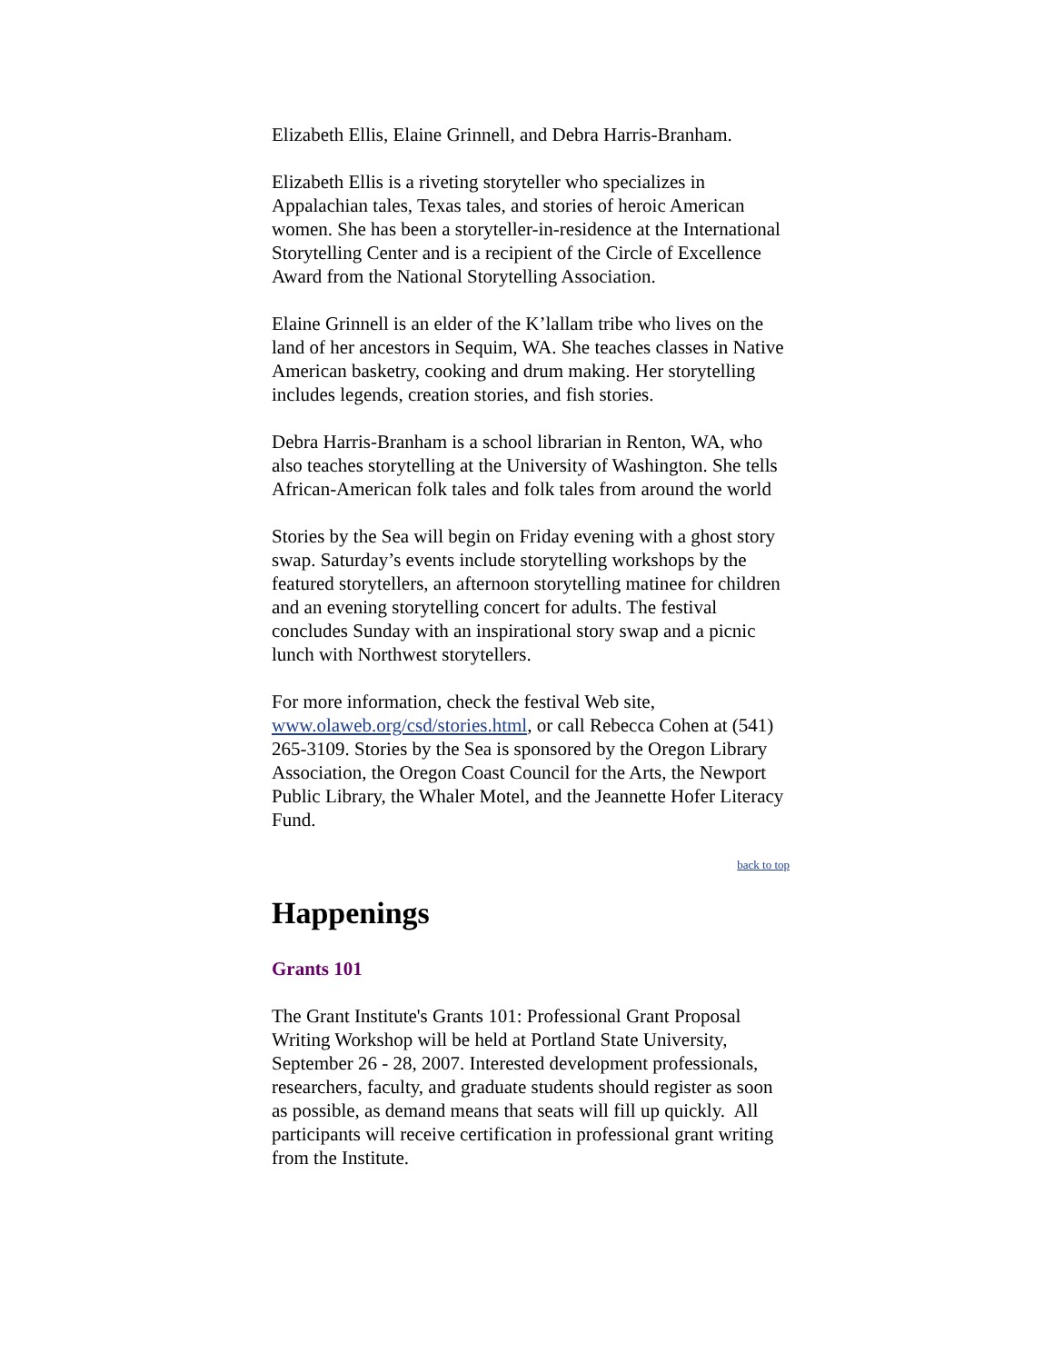Elizabeth Ellis, Elaine Grinnell, and Debra Harris-Branham.
Elizabeth Ellis is a riveting storyteller who specializes in Appalachian tales, Texas tales, and stories of heroic American women. She has been a storyteller-in-residence at the International Storytelling Center and is a recipient of the Circle of Excellence Award from the National Storytelling Association.
Elaine Grinnell is an elder of the K’lallam tribe who lives on the land of her ancestors in Sequim, WA. She teaches classes in Native American basketry, cooking and drum making. Her storytelling includes legends, creation stories, and fish stories.
Debra Harris-Branham is a school librarian in Renton, WA, who also teaches storytelling at the University of Washington. She tells African-American folk tales and folk tales from around the world
Stories by the Sea will begin on Friday evening with a ghost story swap. Saturday’s events include storytelling workshops by the featured storytellers, an afternoon storytelling matinee for children and an evening storytelling concert for adults. The festival concludes Sunday with an inspirational story swap and a picnic lunch with Northwest storytellers.
For more information, check the festival Web site, www.olaweb.org/csd/stories.html, or call Rebecca Cohen at (541) 265-3109. Stories by the Sea is sponsored by the Oregon Library Association, the Oregon Coast Council for the Arts, the Newport Public Library, the Whaler Motel, and the Jeannette Hofer Literacy Fund.
back to top
Happenings
Grants 101
The Grant Institute's Grants 101: Professional Grant Proposal Writing Workshop will be held at Portland State University, September 26 - 28, 2007. Interested development professionals, researchers, faculty, and graduate students should register as soon as possible, as demand means that seats will fill up quickly. All participants will receive certification in professional grant writing from the Institute.